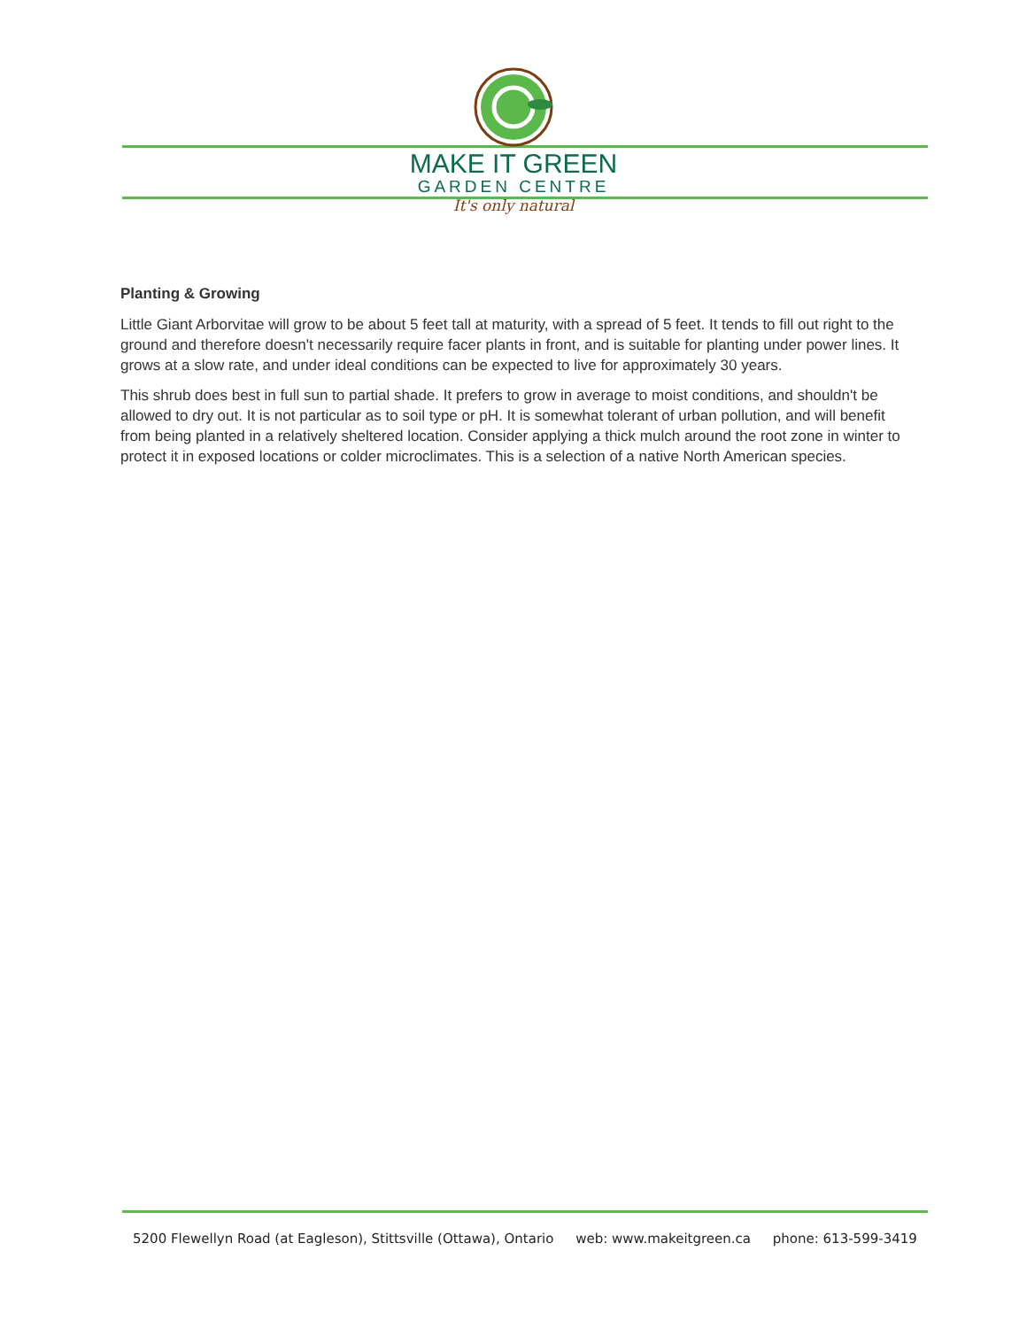MAKE IT GREEN
GARDEN CENTRE
It's only natural
Planting & Growing
Little Giant Arborvitae will grow to be about 5 feet tall at maturity, with a spread of 5 feet. It tends to fill out right to the ground and therefore doesn't necessarily require facer plants in front, and is suitable for planting under power lines. It grows at a slow rate, and under ideal conditions can be expected to live for approximately 30 years.
This shrub does best in full sun to partial shade. It prefers to grow in average to moist conditions, and shouldn't be allowed to dry out. It is not particular as to soil type or pH. It is somewhat tolerant of urban pollution, and will benefit from being planted in a relatively sheltered location. Consider applying a thick mulch around the root zone in winter to protect it in exposed locations or colder microclimates. This is a selection of a native North American species.
5200 Flewellyn Road (at Eagleson), Stittsville (Ottawa), Ontario web: www.makeitgreen.ca phone: 613-599-3419